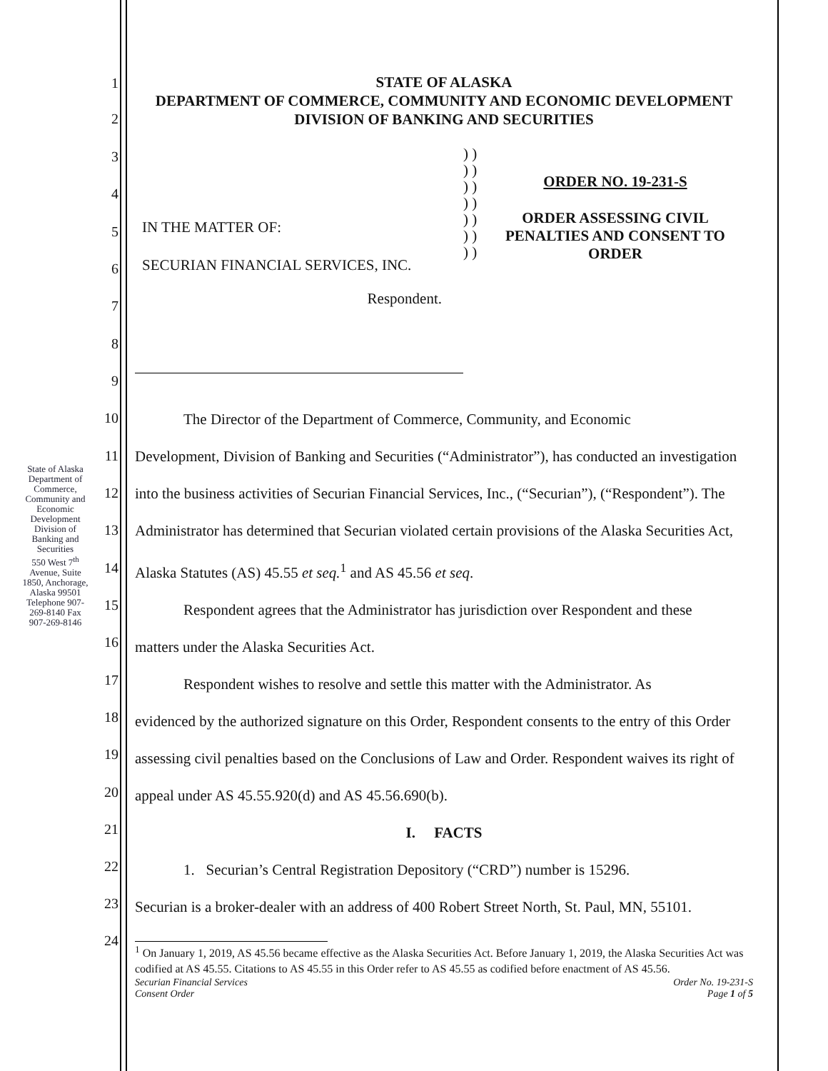State of Alaska
Department of Commerce, Community and Economic Development
Division of Banking and Securities
550 West 7<sup>th</sup> Avenue, Suite 1850, Anchorage, Alaska 99501
Telephone 907-269-8140 Fax 907-269-8146
1
2
3
4
5
6
7
8
9
10
11
12
13
14
15
16
17
18
19
20
21
22
23
24
STATE OF ALASKA
DEPARTMENT OF COMMERCE, COMMUNITY AND ECONOMIC DEVELOPMENT
DIVISION OF BANKING AND SECURITIES
IN THE MATTER OF:
SECURIAN FINANCIAL SERVICES, INC.
Respondent.
) ) ) ) ) ) ) ) ) ) ) ) ) )
ORDER NO. 19-231-S
ORDER ASSESSING CIVIL
PENALTIES AND CONSENT TO
ORDER
The Director of the Department of Commerce, Community, and Economic
Development, Division of Banking and Securities (“Administrator”), has conducted an investigation into the business activities of Securian Financial Services, Inc., (“Securian”), (“Respondent”). The Administrator has determined that Securian violated certain provisions of the Alaska Securities Act, Alaska Statutes (AS) 45.55 et seq.<sup>1</sup> and AS 45.56 et seq.
Respondent agrees that the Administrator has jurisdiction over Respondent and these
matters under the Alaska Securities Act.
Respondent wishes to resolve and settle this matter with the Administrator. As
evidenced by the authorized signature on this Order, Respondent consents to the entry of this Order assessing civil penalties based on the Conclusions of Law and Order. Respondent waives its right of appeal under AS 45.55.920(d) and AS 45.56.690(b).
I. FACTS
1. Securian’s Central Registration Depository (“CRD”) number is 15296.
Securian is a broker-dealer with an address of 400 Robert Street North, St. Paul, MN, 55101.
<sup>1</sup> On January 1, 2019, AS 45.56 became effective as the Alaska Securities Act. Before January 1, 2019, the Alaska Securities Act was codified at AS 45.55. Citations to AS 45.55 in this Order refer to AS 45.55 as codified before enactment of AS 45.56.
Securian Financial Services
Consent Order Order No. 19-231-S
Page 1 of 5